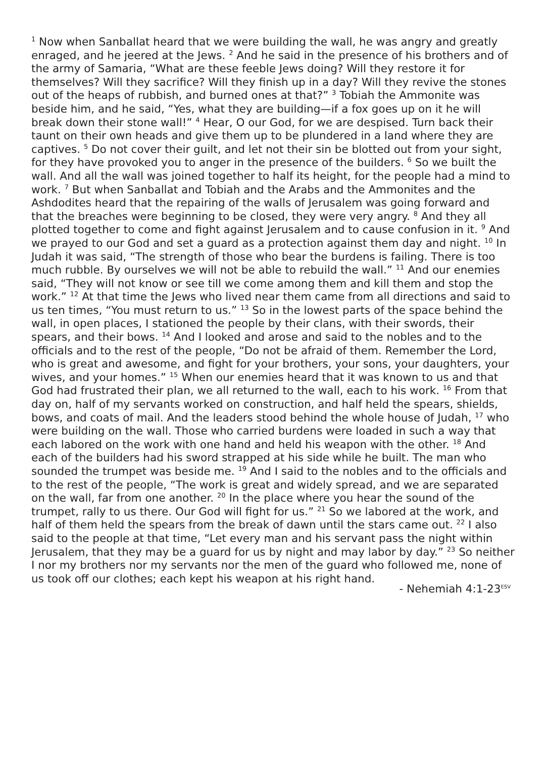<sup>1</sup> Now when Sanballat heard that we were building the wall, he was angry and greatly enraged, and he jeered at the Jews. <sup>2</sup> And he said in the presence of his brothers and of the army of Samaria, “What are these feeble Jews doing? Will they restore it for themselves? Will they sacrifice? Will they finish up in a day? Will they revive the stones out of the heaps of rubbish, and burned ones at that?” <sup>3</sup> Tobiah the Ammonite was beside him, and he said, “Yes, what they are building—if a fox goes up on it he will break down their stone wall!” <sup>4</sup> Hear, O our God, for we are despised. Turn back their taunt on their own heads and give them up to be plundered in a land where they are captives. <sup>5</sup> Do not cover their guilt, and let not their sin be blotted out from your sight, for they have provoked you to anger in the presence of the builders. <sup>6</sup> So we built the wall. And all the wall was joined together to half its height, for the people had a mind to work. <sup>7</sup> But when Sanballat and Tobiah and the Arabs and the Ammonites and the Ashdodites heard that the repairing of the walls of Jerusalem was going forward and that the breaches were beginning to be closed, they were very angry. <sup>8</sup> And they all plotted together to come and fight against Jerusalem and to cause confusion in it. <sup>9</sup> And we prayed to our God and set a guard as a protection against them day and night. <sup>10</sup> In Judah it was said, “The strength of those who bear the burdens is failing. There is too much rubble. By ourselves we will not be able to rebuild the wall.” <sup>11</sup> And our enemies said, “They will not know or see till we come among them and kill them and stop the work.” <sup>12</sup> At that time the Jews who lived near them came from all directions and said to us ten times, “You must return to us.” <sup>13</sup> So in the lowest parts of the space behind the wall, in open places, I stationed the people by their clans, with their swords, their spears, and their bows. <sup>14</sup> And I looked and arose and said to the nobles and to the officials and to the rest of the people, “Do not be afraid of them. Remember the Lord, who is great and awesome, and fight for your brothers, your sons, your daughters, your wives, and your homes.” <sup>15</sup> When our enemies heard that it was known to us and that God had frustrated their plan, we all returned to the wall, each to his work. <sup>16</sup> From that day on, half of my servants worked on construction, and half held the spears, shields, bows, and coats of mail. And the leaders stood behind the whole house of Judah, <sup>17</sup> who were building on the wall. Those who carried burdens were loaded in such a way that each labored on the work with one hand and held his weapon with the other. <sup>18</sup> And each of the builders had his sword strapped at his side while he built. The man who sounded the trumpet was beside me. <sup>19</sup> And I said to the nobles and to the officials and to the rest of the people, “The work is great and widely spread, and we are separated on the wall, far from one another. <sup>20</sup> In the place where you hear the sound of the trumpet, rally to us there. Our God will fight for us.” <sup>21</sup> So we labored at the work, and half of them held the spears from the break of dawn until the stars came out. <sup>22</sup> I also said to the people at that time, “Let every man and his servant pass the night within Jerusalem, that they may be a guard for us by night and may labor by day.” <sup>23</sup> So neither I nor my brothers nor my servants nor the men of the guard who followed me, none of us took off our clothes; each kept his weapon at his right hand.
- Nehemiah 4:1-23<sup>ESV</sup>